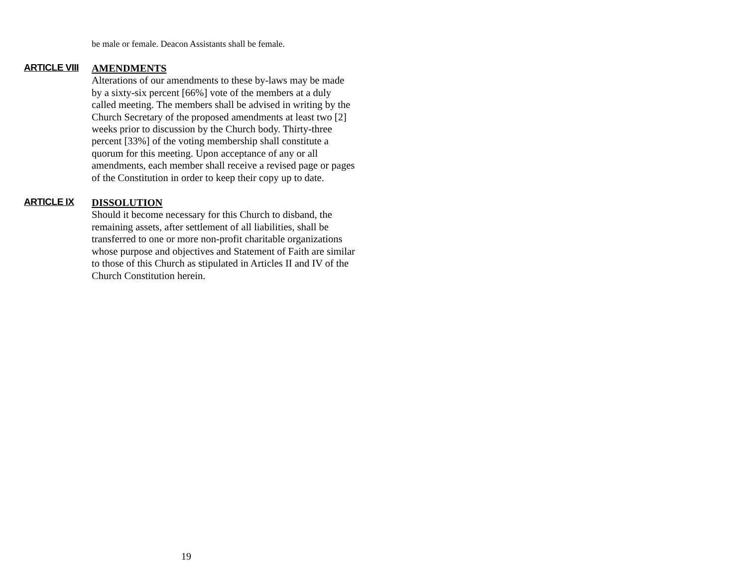be male or female. Deacon Assistants shall be female.
ARTICLE VIII
AMENDMENTS
Alterations of our amendments to these by-laws may be made by a sixty-six percent [66%] vote of the members at a duly called meeting. The members shall be advised in writing by the Church Secretary of the proposed amendments at least two [2] weeks prior to discussion by the Church body. Thirty-three percent [33%] of the voting membership shall constitute a quorum for this meeting. Upon acceptance of any or all amendments, each member shall receive a revised page or pages of the Constitution in order to keep their copy up to date.
ARTICLE IX
DISSOLUTION
Should it become necessary for this Church to disband, the remaining assets, after settlement of all liabilities, shall be transferred to one or more non-profit charitable organizations whose purpose and objectives and Statement of Faith are similar to those of this Church as stipulated in Articles II and IV of the Church Constitution herein.
19